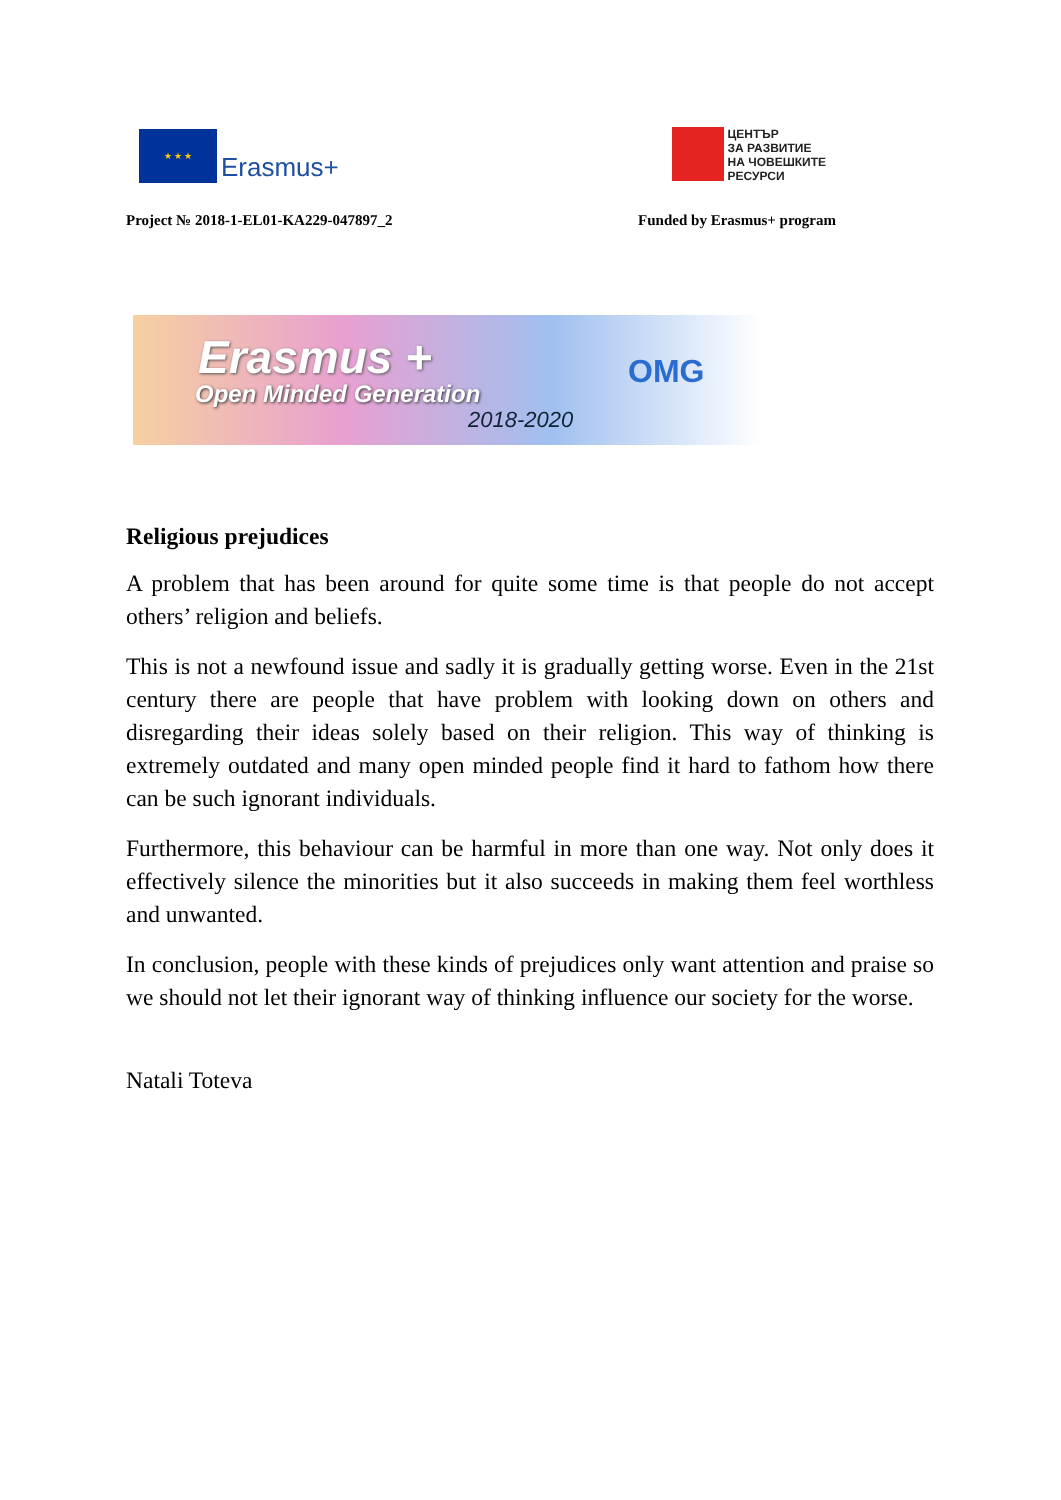★ ★ ★
Erasmus+
ЦЕНТЪР
ЗА РАЗВИТИЕ
НА ЧОВЕШКИТЕ
РЕСУРСИ
Project № 2018-1-EL01-KA229-047897_2 Funded by Erasmus+ program
Erasmus +
Open Minded Generation
2018-2020
OMG
Religious prejudices
A problem that has been around for quite some time is that people do not accept others’ religion and beliefs.
This is not a newfound issue and sadly it is gradually getting worse. Even in the 21st century there are people that have problem with looking down on others and disregarding their ideas solely based on their religion. This way of thinking is extremely outdated and many open minded people find it hard to fathom how there can be such ignorant individuals.
Furthermore, this behaviour can be harmful in more than one way. Not only does it effectively silence the minorities but it also succeeds in making them feel worthless and unwanted.
In conclusion, people with these kinds of prejudices only want attention and praise so we should not let their ignorant way of thinking influence our society for the worse.
Natali Toteva